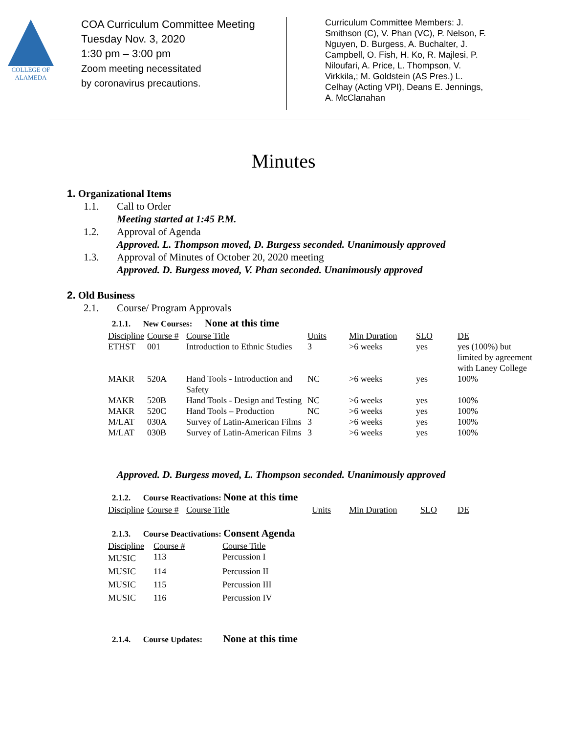COLLEGE OF
ALAMEDA
COA Curriculum Committee Meeting
Tuesday Nov. 3, 2020
1:30 pm – 3:00 pm
Zoom meeting necessitated
by coronavirus precautions.
Curriculum Committee Members: J. Smithson (C), V. Phan (VC), P. Nelson, F. Nguyen, D. Burgess, A. Buchalter, J. Campbell, O. Fish, H. Ko, R. Majlesi, P. Niloufari, A. Price, L. Thompson, V. Virkkila,; M. Goldstein (AS Pres.) L. Celhay (Acting VPI), Deans E. Jennings, A. McClanahan
Minutes
1. Organizational Items
1.1. Call to Order
Meeting started at 1:45 P.M.
1.2. Approval of Agenda
Approved. L. Thompson moved, D. Burgess seconded. Unanimously approved
1.3. Approval of Minutes of October 20, 2020 meeting
Approved. D. Burgess moved, V. Phan seconded. Unanimously approved
2. Old Business
2.1. Course/ Program Approvals
2.1.1. New Courses: None at this time
| Discipline | Course # | Course Title | Units | Min Duration | SLO | DE |
| --- | --- | --- | --- | --- | --- | --- |
| ETHST | 001 | Introduction to Ethnic Studies | 3 | >6 weeks | yes | yes (100%) but limited by agreement with Laney College |
| MAKR | 520A | Hand Tools - Introduction and Safety | NC | >6 weeks | yes | 100% |
| MAKR | 520B | Hand Tools - Design and Testing | NC | >6 weeks | yes | 100% |
| MAKR | 520C | Hand Tools – Production | NC | >6 weeks | yes | 100% |
| M/LAT | 030A | Survey of Latin-American Films | 3 | >6 weeks | yes | 100% |
| M/LAT | 030B | Survey of Latin-American Films | 3 | >6 weeks | yes | 100% |
Approved. D. Burgess moved, L. Thompson seconded. Unanimously approved
2.1.2. Course Reactivations: None at this time
| Discipline | Course # | Course Title | Units | Min Duration | SLO | DE |
| --- | --- | --- | --- | --- | --- | --- |
2.1.3. Course Deactivations: Consent Agenda
| Discipline | Course # | Course Title |
| --- | --- | --- |
| MUSIC | 113 | Percussion I |
| MUSIC | 114 | Percussion II |
| MUSIC | 115 | Percussion III |
| MUSIC | 116 | Percussion IV |
2.1.4. Course Updates: None at this time